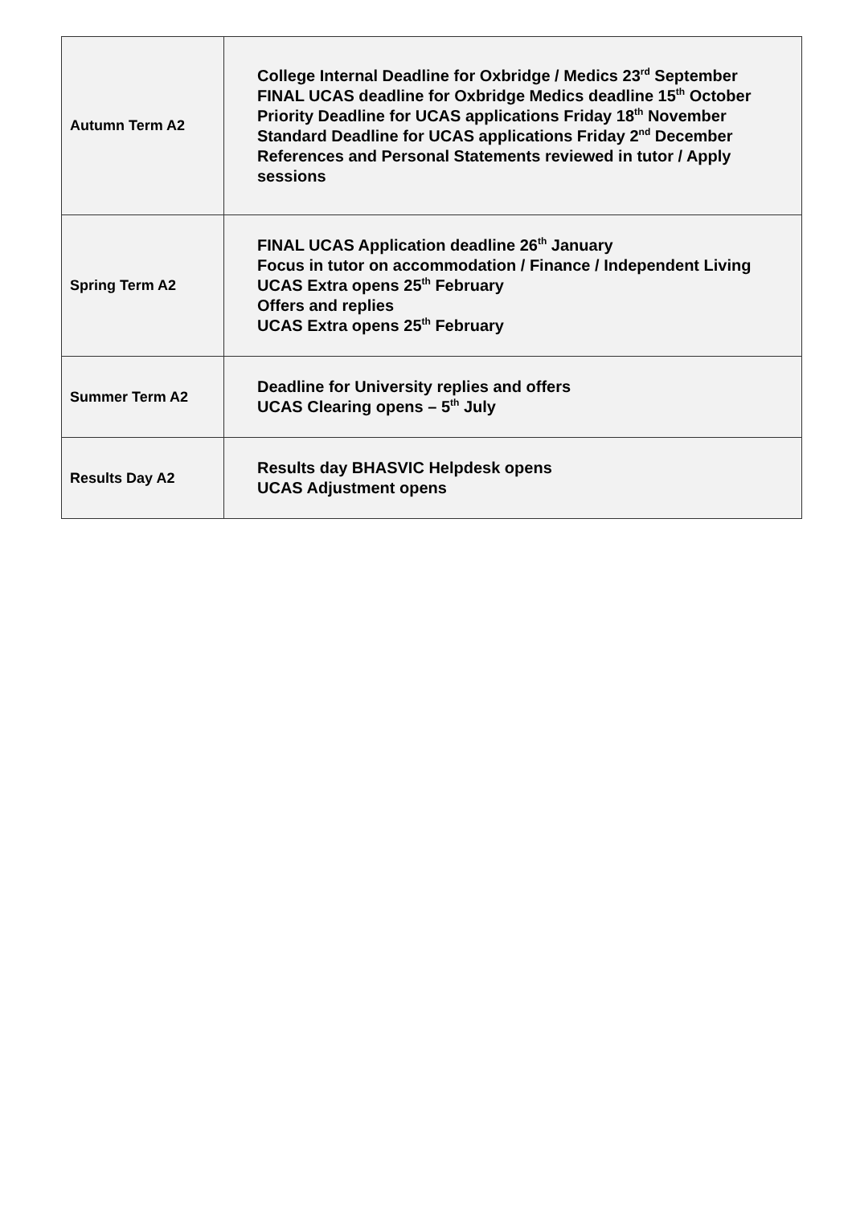| Autumn Term A2 | College Internal Deadline for Oxbridge / Medics 23<sup>rd</sup> September FINAL UCAS deadline for Oxbridge Medics deadline 15<sup>th</sup> October Priority Deadline for UCAS applications Friday 18<sup>th</sup> November Standard Deadline for UCAS applications Friday 2<sup>nd</sup> December References and Personal Statements reviewed in tutor / Apply sessions |
| Spring Term A2 | FINAL UCAS Application deadline 26<sup>th</sup> January Focus in tutor on accommodation / Finance / Independent Living UCAS Extra opens 25<sup>th</sup> February Offers and replies UCAS Extra opens 25<sup>th</sup> February |
| Summer Term A2 | Deadline for University replies and offers UCAS Clearing opens – 5<sup>th</sup> July |
| Results Day A2 | Results day BHASVIC Helpdesk opens UCAS Adjustment opens |